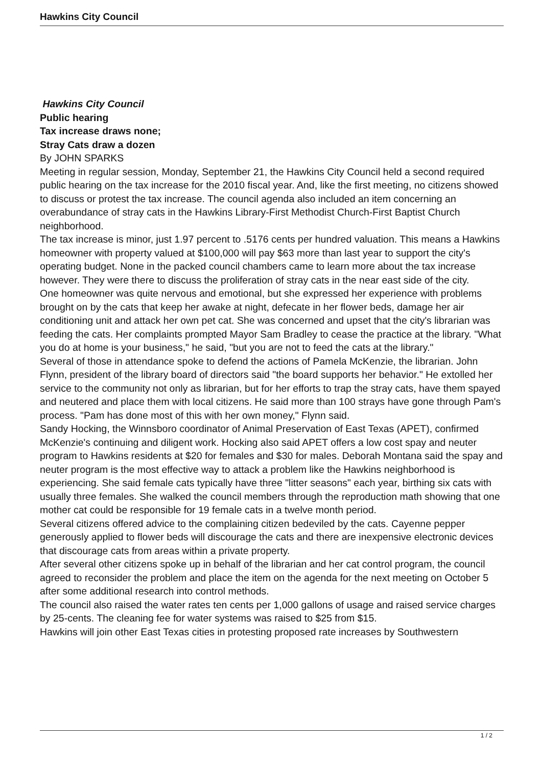Hawkins City Council
Hawkins City Council
Public hearing
Tax increase draws none;
Stray Cats draw a dozen
By JOHN SPARKS
Meeting in regular session, Monday, September 21, the Hawkins City Council held a second required public hearing on the tax increase for the 2010 fiscal year. And, like the first meeting, no citizens showed to discuss or protest the tax increase. The council agenda also included an item concerning an overabundance of stray cats in the Hawkins Library-First Methodist Church-First Baptist Church neighborhood.
The tax increase is minor, just 1.97 percent to .5176 cents per hundred valuation. This means a Hawkins homeowner with property valued at $100,000 will pay $63 more than last year to support the city's operating budget. None in the packed council chambers came to learn more about the tax increase however. They were there to discuss the proliferation of stray cats in the near east side of the city.
One homeowner was quite nervous and emotional, but she expressed her experience with problems brought on by the cats that keep her awake at night, defecate in her flower beds, damage her air conditioning unit and attack her own pet cat. She was concerned and upset that the city's librarian was feeding the cats. Her complaints prompted Mayor Sam Bradley to cease the practice at the library. "What you do at home is your business," he said, "but you are not to feed the cats at the library."
Several of those in attendance spoke to defend the actions of Pamela McKenzie, the librarian. John Flynn, president of the library board of directors said "the board supports her behavior." He extolled her service to the community not only as librarian, but for her efforts to trap the stray cats, have them spayed and neutered and place them with local citizens. He said more than 100 strays have gone through Pam's process. "Pam has done most of this with her own money," Flynn said.
Sandy Hocking, the Winnsboro coordinator of Animal Preservation of East Texas (APET), confirmed McKenzie's continuing and diligent work. Hocking also said APET offers a low cost spay and neuter program to Hawkins residents at $20 for females and $30 for males. Deborah Montana said the spay and neuter program is the most effective way to attack a problem like the Hawkins neighborhood is experiencing. She said female cats typically have three "litter seasons" each year, birthing six cats with usually three females. She walked the council members through the reproduction math showing that one mother cat could be responsible for 19 female cats in a twelve month period.
Several citizens offered advice to the complaining citizen bedeviled by the cats. Cayenne pepper generously applied to flower beds will discourage the cats and there are inexpensive electronic devices that discourage cats from areas within a private property.
After several other citizens spoke up in behalf of the librarian and her cat control program, the council agreed to reconsider the problem and place the item on the agenda for the next meeting on October 5 after some additional research into control methods.
The council also raised the water rates ten cents per 1,000 gallons of usage and raised service charges by 25-cents. The cleaning fee for water systems was raised to $25 from $15.
Hawkins will join other East Texas cities in protesting proposed rate increases by Southwestern
1 / 2